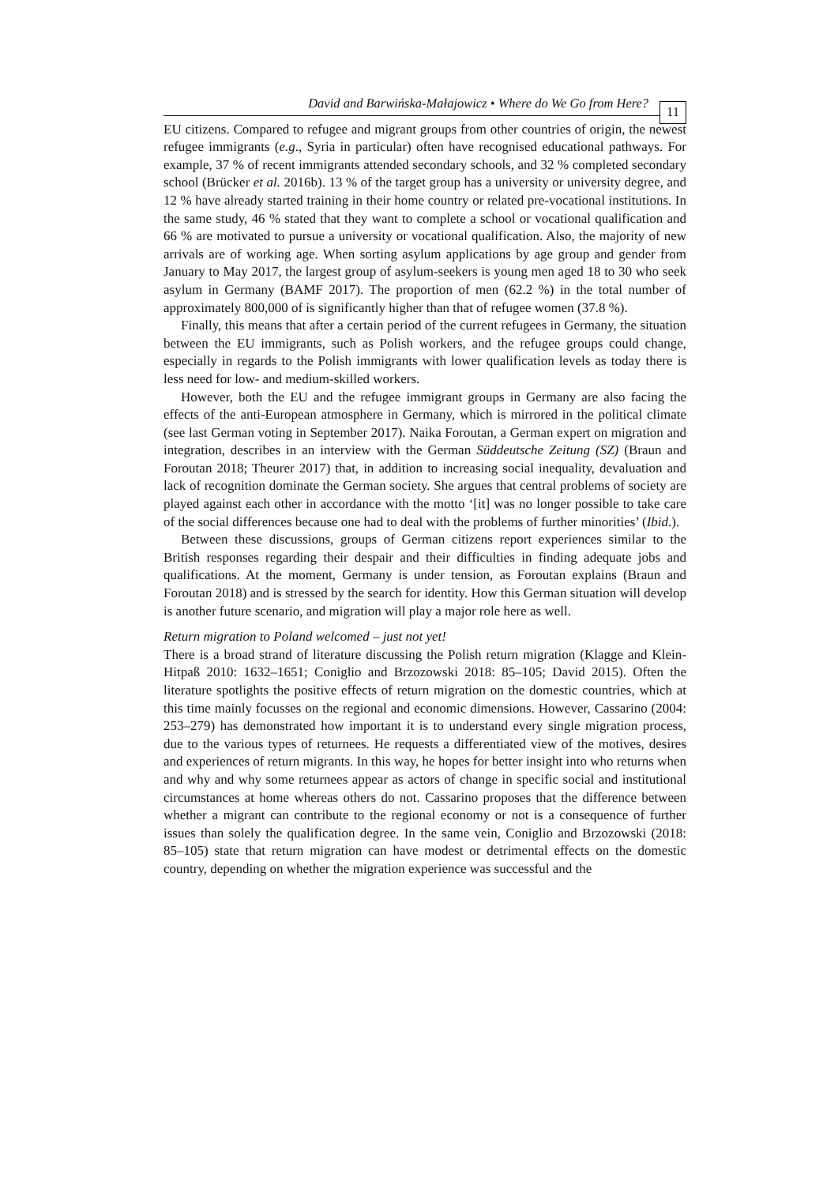David and Barwińska-Małajowicz • Where do We Go from Here? 11
EU citizens. Compared to refugee and migrant groups from other countries of origin, the newest refugee immigrants (e.g., Syria in particular) often have recognised educational pathways. For example, 37 % of recent immigrants attended secondary schools, and 32 % completed secondary school (Brücker et al. 2016b). 13 % of the target group has a university or university degree, and 12 % have already started training in their home country or related pre-vocational institutions. In the same study, 46 % stated that they want to complete a school or vocational qualification and 66 % are motivated to pursue a university or vocational qualification. Also, the majority of new arrivals are of working age. When sorting asylum applications by age group and gender from January to May 2017, the largest group of asylum-seekers is young men aged 18 to 30 who seek asylum in Germany (BAMF 2017). The proportion of men (62.2 %) in the total number of approximately 800,000 of is significantly higher than that of refugee women (37.8 %).
Finally, this means that after a certain period of the current refugees in Germany, the situation between the EU immigrants, such as Polish workers, and the refugee groups could change, especially in regards to the Polish immigrants with lower qualification levels as today there is less need for low- and medium-skilled workers.
However, both the EU and the refugee immigrant groups in Germany are also facing the effects of the anti-European atmosphere in Germany, which is mirrored in the political climate (see last German voting in September 2017). Naika Foroutan, a German expert on migration and integration, describes in an interview with the German Süddeutsche Zeitung (SZ) (Braun and Foroutan 2018; Theurer 2017) that, in addition to increasing social inequality, devaluation and lack of recognition dominate the German society. She argues that central problems of society are played against each other in accordance with the motto ‘[it] was no longer possible to take care of the social differences because one had to deal with the problems of further minorities’ (Ibid.).
Between these discussions, groups of German citizens report experiences similar to the British responses regarding their despair and their difficulties in finding adequate jobs and qualifications. At the moment, Germany is under tension, as Foroutan explains (Braun and Foroutan 2018) and is stressed by the search for identity. How this German situation will develop is another future scenario, and migration will play a major role here as well.
Return migration to Poland welcomed – just not yet!
There is a broad strand of literature discussing the Polish return migration (Klagge and Klein-Hitpaß 2010: 1632–1651; Coniglio and Brzozowski 2018: 85–105; David 2015). Often the literature spotlights the positive effects of return migration on the domestic countries, which at this time mainly focusses on the regional and economic dimensions. However, Cassarino (2004: 253–279) has demonstrated how important it is to understand every single migration process, due to the various types of returnees. He requests a differentiated view of the motives, desires and experiences of return migrants. In this way, he hopes for better insight into who returns when and why and why some returnees appear as actors of change in specific social and institutional circumstances at home whereas others do not. Cassarino proposes that the difference between whether a migrant can contribute to the regional economy or not is a consequence of further issues than solely the qualification degree. In the same vein, Coniglio and Brzozowski (2018: 85–105) state that return migration can have modest or detrimental effects on the domestic country, depending on whether the migration experience was successful and the